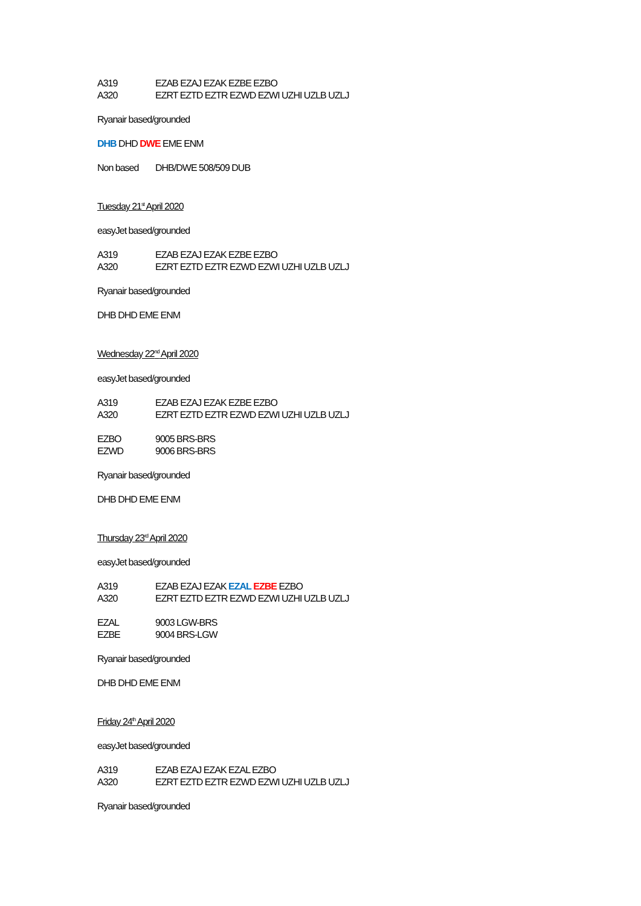A319 EZAB EZAJ EZAK EZBE EZBO
A320 EZRT EZTD EZTR EZWD EZWI UZHI UZLB UZLJ
Ryanair based/grounded
DHB DHD DWE EME ENM
Non based DHB/DWE 508/509 DUB
Tuesday 21<sup>st</sup> April 2020
easyJet based/grounded
A319 EZAB EZAJ EZAK EZBE EZBO
A320 EZRT EZTD EZTR EZWD EZWI UZHI UZLB UZLJ
Ryanair based/grounded
DHB DHD EME ENM
Wednesday 22<sup>nd</sup> April 2020
easyJet based/grounded
A319 EZAB EZAJ EZAK EZBE EZBO
A320 EZRT EZTD EZTR EZWD EZWI UZHI UZLB UZLJ
EZBO 9005 BRS-BRS
EZWD 9006 BRS-BRS
Ryanair based/grounded
DHB DHD EME ENM
Thursday 23<sup>rd</sup> April 2020
easyJet based/grounded
A319 EZAB EZAJ EZAK EZAL EZBE EZBO
A320 EZRT EZTD EZTR EZWD EZWI UZHI UZLB UZLJ
EZAL 9003 LGW-BRS
EZBE 9004 BRS-LGW
Ryanair based/grounded
DHB DHD EME ENM
Friday 24<sup>th</sup> April 2020
easyJet based/grounded
A319 EZAB EZAJ EZAK EZAL EZBO
A320 EZRT EZTD EZTR EZWD EZWI UZHI UZLB UZLJ
Ryanair based/grounded